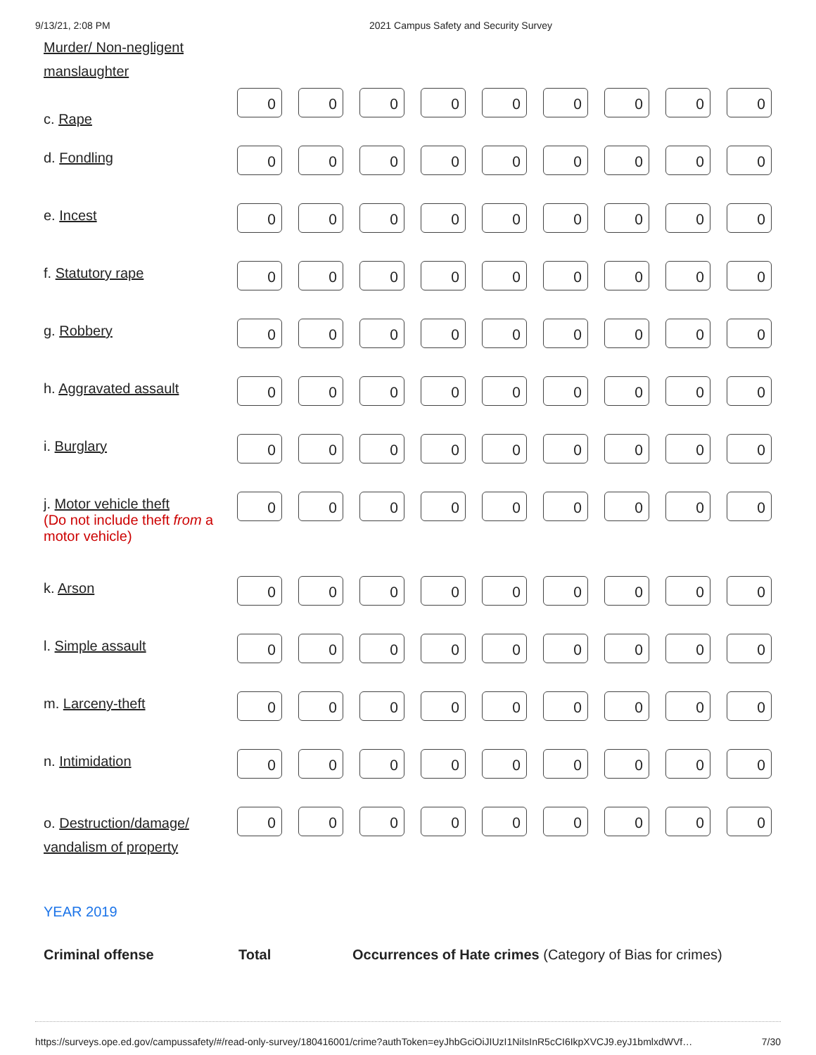9/13/21, 2:08 PM 2021 Campus Safety and Security Survey
| Murder/ Non-negligent manslaughter | |
| c. Rape | |
| | 0 | 0 | 0 | 0 | 0 | 0 | 0 | 0 | 0 |
| d. Fondling | 0 | 0 | 0 | 0 | 0 | 0 | 0 | 0 | 0 |
| e. Incest | 0 | 0 | 0 | 0 | 0 | 0 | 0 | 0 | 0 |
| f. Statutory rape | 0 | 0 | 0 | 0 | 0 | 0 | 0 | 0 | 0 |
| g. Robbery | 0 | 0 | 0 | 0 | 0 | 0 | 0 | 0 | 0 |
| h. Aggravated assault | 0 | 0 | 0 | 0 | 0 | 0 | 0 | 0 | 0 |
| i. Burglary | 0 | 0 | 0 | 0 | 0 | 0 | 0 | 0 | 0 |
| j. Motor vehicle theft (Do not include theft from a motor vehicle) | 0 | 0 | 0 | 0 | 0 | 0 | 0 | 0 | 0 |
| k. Arson | 0 | 0 | 0 | 0 | 0 | 0 | 0 | 0 | 0 |
| l. Simple assault | 0 | 0 | 0 | 0 | 0 | 0 | 0 | 0 | 0 |
| m. Larceny-theft | 0 | 0 | 0 | 0 | 0 | 0 | 0 | 0 | 0 |
| n. Intimidation | 0 | 0 | 0 | 0 | 0 | 0 | 0 | 0 | 0 |
| o. Destruction/damage/ vandalism of property | 0 | 0 | 0 | 0 | 0 | 0 | 0 | 0 | 0 |
YEAR 2019
Criminal offense Total Occurrences of Hate crimes (Category of Bias for crimes)
https://surveys.ope.ed.gov/campussafety/#/read-only-survey/180416001/crime?authToken=eyJhbGciOiJIUzI1NiIsInR5cCI6IkpXVCJ9.eyJ1bmlxdWVf… 7/30